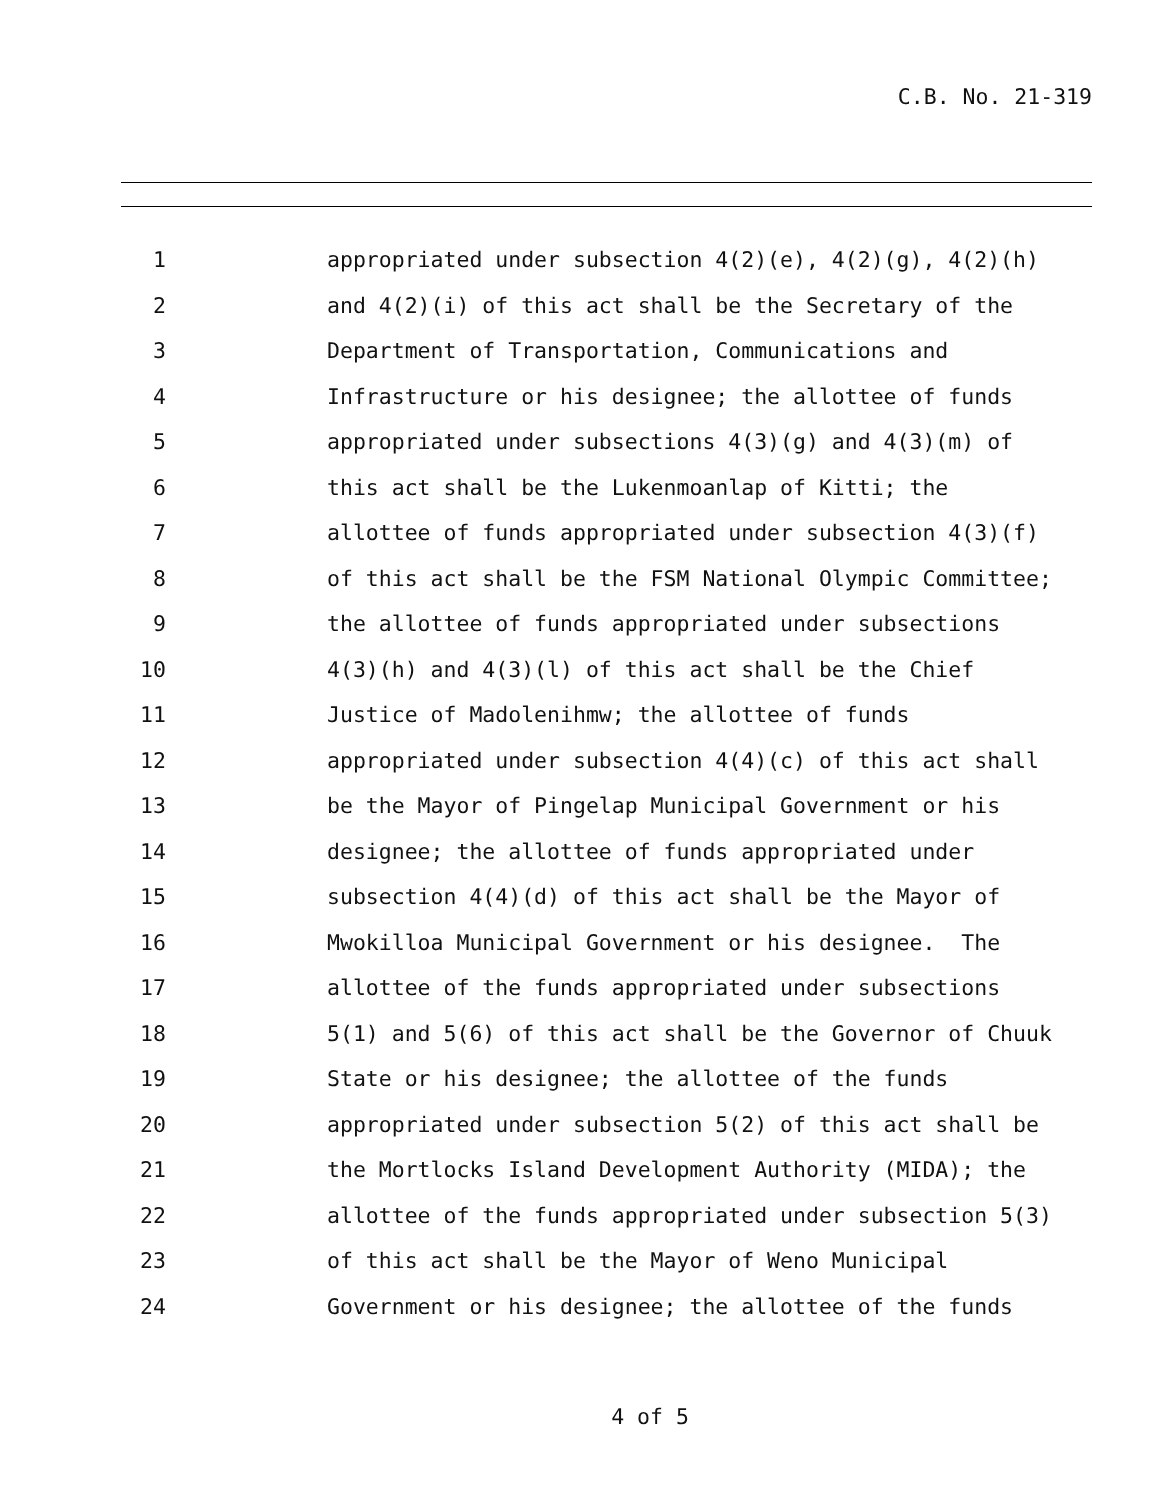C.B. No. 21-319
1 appropriated under subsection 4(2)(e), 4(2)(g), 4(2)(h)
2 and 4(2)(i) of this act shall be the Secretary of the
3 Department of Transportation, Communications and
4 Infrastructure or his designee; the allottee of funds
5 appropriated under subsections 4(3)(g) and 4(3)(m) of
6 this act shall be the Lukenmoanlap of Kitti; the
7 allottee of funds appropriated under subsection 4(3)(f)
8 of this act shall be the FSM National Olympic Committee;
9 the allottee of funds appropriated under subsections
10 4(3)(h) and 4(3)(l) of this act shall be the Chief
11 Justice of Madolenihmw; the allottee of funds
12 appropriated under subsection 4(4)(c) of this act shall
13 be the Mayor of Pingelap Municipal Government or his
14 designee; the allottee of funds appropriated under
15 subsection 4(4)(d) of this act shall be the Mayor of
16 Mwokilloa Municipal Government or his designee. The
17 allottee of the funds appropriated under subsections
18 5(1) and 5(6) of this act shall be the Governor of Chuuk
19 State or his designee; the allottee of the funds
20 appropriated under subsection 5(2) of this act shall be
21 the Mortlocks Island Development Authority (MIDA); the
22 allottee of the funds appropriated under subsection 5(3)
23 of this act shall be the Mayor of Weno Municipal
24 Government or his designee; the allottee of the funds
4 of 5